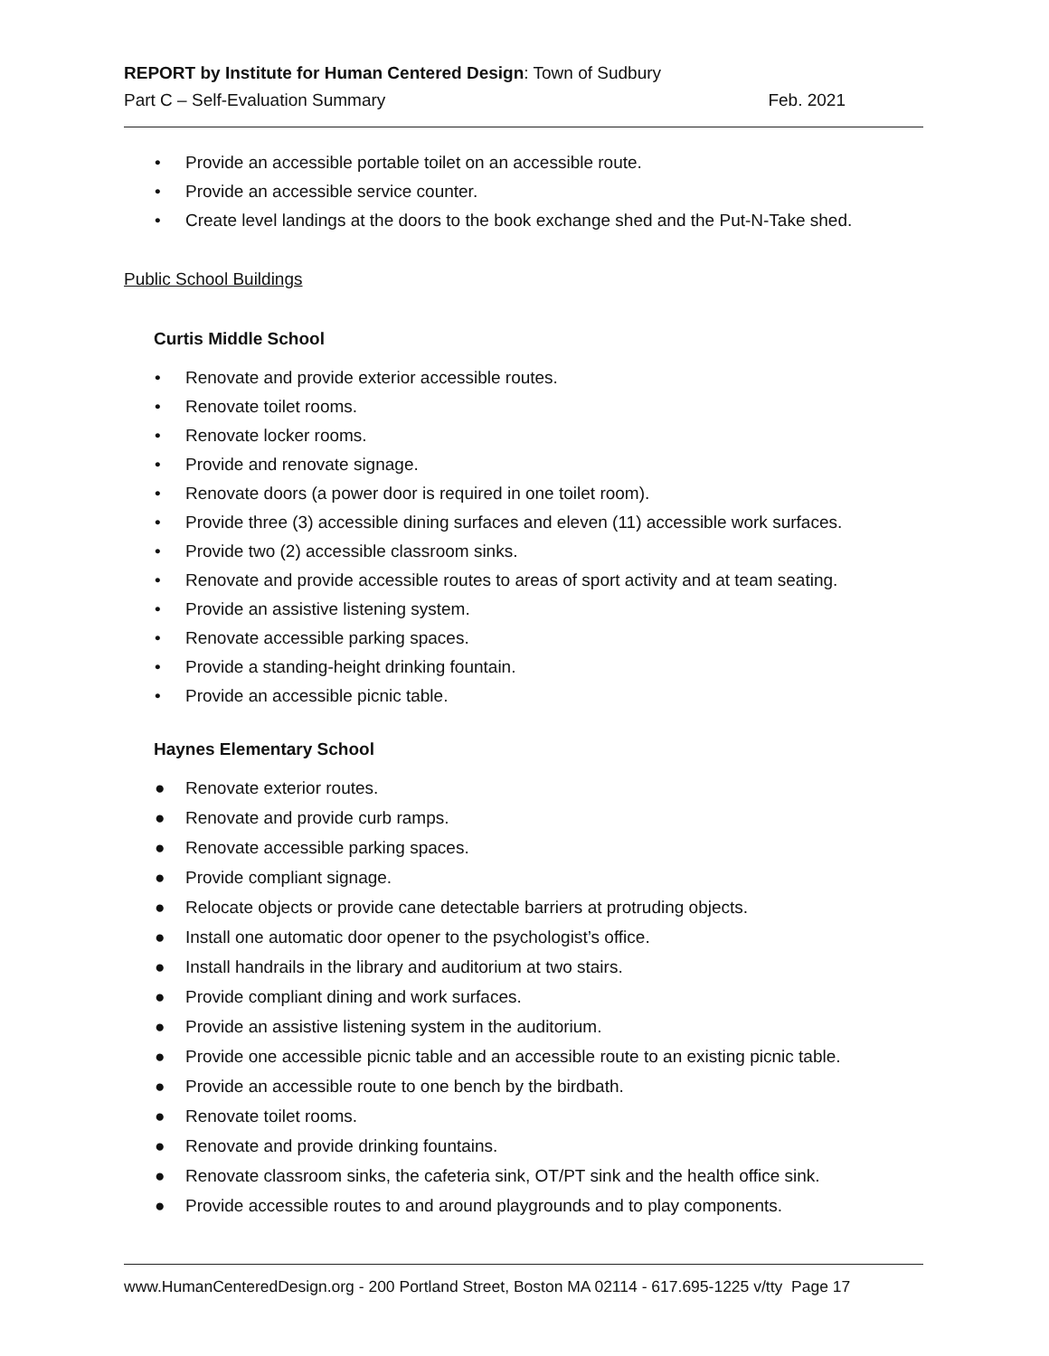REPORT by Institute for Human Centered Design: Town of Sudbury
Part C – Self-Evaluation Summary Feb. 2021
• Provide an accessible portable toilet on an accessible route.
• Provide an accessible service counter.
• Create level landings at the doors to the book exchange shed and the Put-N-Take shed.
Public School Buildings
Curtis Middle School
• Renovate and provide exterior accessible routes.
• Renovate toilet rooms.
• Renovate locker rooms.
• Provide and renovate signage.
• Renovate doors (a power door is required in one toilet room).
• Provide three (3) accessible dining surfaces and eleven (11) accessible work surfaces.
• Provide two (2) accessible classroom sinks.
• Renovate and provide accessible routes to areas of sport activity and at team seating.
• Provide an assistive listening system.
• Renovate accessible parking spaces.
• Provide a standing-height drinking fountain.
• Provide an accessible picnic table.
Haynes Elementary School
● Renovate exterior routes.
● Renovate and provide curb ramps.
● Renovate accessible parking spaces.
● Provide compliant signage.
● Relocate objects or provide cane detectable barriers at protruding objects.
● Install one automatic door opener to the psychologist’s office.
● Install handrails in the library and auditorium at two stairs.
● Provide compliant dining and work surfaces.
● Provide an assistive listening system in the auditorium.
● Provide one accessible picnic table and an accessible route to an existing picnic table.
● Provide an accessible route to one bench by the birdbath.
● Renovate toilet rooms.
● Renovate and provide drinking fountains.
● Renovate classroom sinks, the cafeteria sink, OT/PT sink and the health office sink.
● Provide accessible routes to and around playgrounds and to play components.
www.HumanCenteredDesign.org - 200 Portland Street, Boston MA 02114 - 617.695-1225 v/tty Page 17